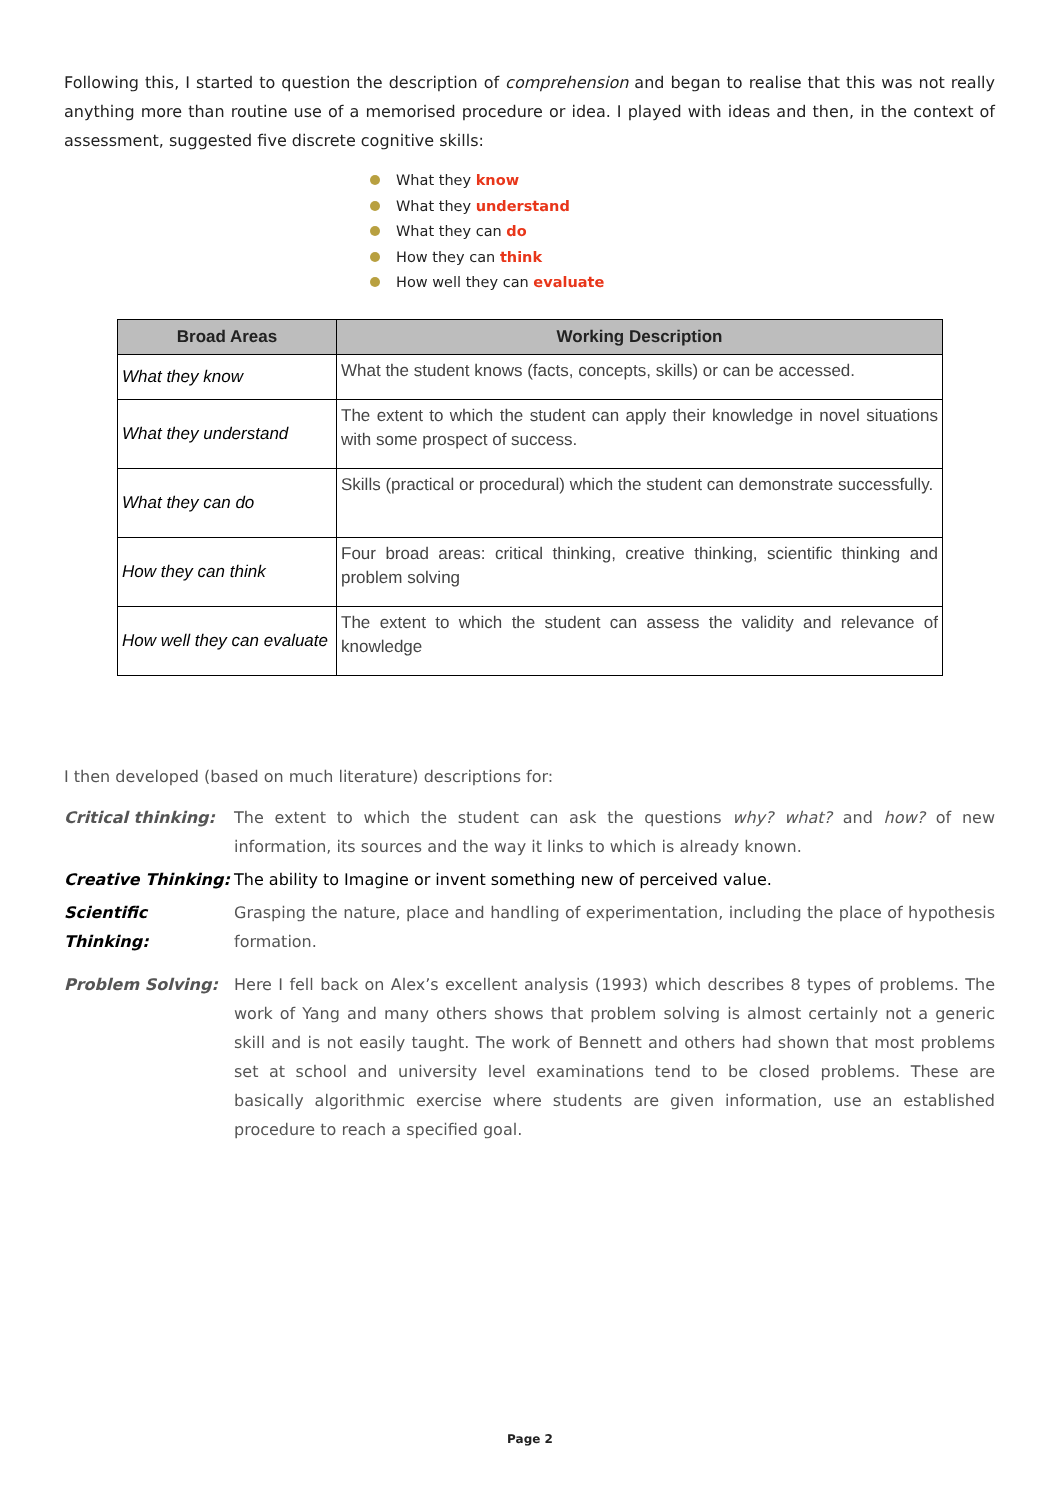Following this, I started to question the description of comprehension and began to realise that this was not really anything more than routine use of a memorised procedure or idea. I played with ideas and then, in the context of assessment, suggested five discrete cognitive skills:
What they know
What they understand
What they can do
How they can think
How well they can evaluate
| Broad Areas | Working Description |
| --- | --- |
| What they know | What the student knows (facts, concepts, skills) or can be accessed. |
| What they understand | The extent to which the student can apply their knowledge in novel situations with some prospect of success. |
| What they can do | Skills (practical or procedural) which the student can demonstrate successfully. |
| How they can think | Four broad areas: critical thinking, creative thinking, scientific thinking and problem solving |
| How well they can evaluate | The extent to which the student can assess the validity and relevance of knowledge |
I then developed (based on much literature) descriptions for:
Critical thinking:
The extent to which the student can ask the questions why? what? and how? of new information, its sources and the way it links to which is already known.
Creative Thinking:
The ability to Imagine or invent something new of perceived value.
Scientific Thinking:
Grasping the nature, place and handling of experimentation, including the place of hypothesis formation.
Problem Solving: Here I fell back on Alex’s excellent analysis (1993) which describes 8 types of problems. The work of Yang and many others shows that problem solving is almost certainly not a generic skill and is not easily taught. The work of Bennett and others had shown that most problems set at school and university level examinations tend to be closed problems. These are basically algorithmic exercise where students are given information, use an established procedure to reach a specified goal.
Page 2